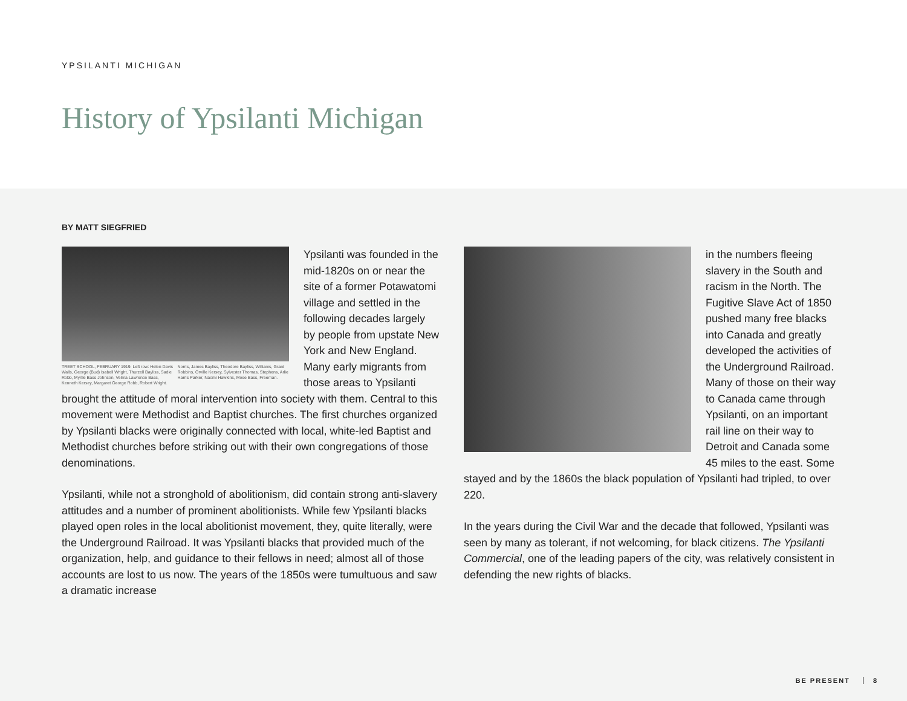YPSILANTI MICHIGAN
History of Ypsilanti Michigan
BY MATT SIEGFRIED
TREET SCHOOL, FEBRUARY 1919. Left row: Helen Davis Walls, George (Bud) Isabell Wright, Thurzell Bayliss, Sadie Robb, Myrtle Bass Johnson, Velma Lawrence Bass, Kenneth Kersey, Margaret George Robb, Robert Wright. Norris, James Bayliss, Theodore Bayliss, Williams, Grant Robbins, Orville Kersey, Sylvester Thomas, Stephens, Arlie Harris Parker, Naomi Hawkins, Mose Bass, Freeman.
Ypsilanti was founded in the mid-1820s on or near the site of a former Potawatomi village and settled in the following decades largely by people from upstate New York and New England. Many early migrants from those areas to Ypsilanti brought the attitude of moral intervention into society with them. Central to this movement were Methodist and Baptist churches. The first churches organized by Ypsilanti blacks were originally connected with local, white-led Baptist and Methodist churches before striking out with their own congregations of those denominations.
Ypsilanti, while not a stronghold of abolitionism, did contain strong anti-slavery attitudes and a number of prominent abolitionists. While few Ypsilanti blacks played open roles in the local abolitionist movement, they, quite literally, were the Underground Railroad. It was Ypsilanti blacks that provided much of the organization, help, and guidance to their fellows in need; almost all of those accounts are lost to us now. The years of the 1850s were tumultuous and saw a dramatic increase
in the numbers fleeing slavery in the South and racism in the North. The Fugitive Slave Act of 1850 pushed many free blacks into Canada and greatly developed the activities of the Underground Railroad. Many of those on their way to Canada came through Ypsilanti, on an important rail line on their way to Detroit and Canada some 45 miles to the east. Some stayed and by the 1860s the black population of Ypsilanti had tripled, to over 220.
In the years during the Civil War and the decade that followed, Ypsilanti was seen by many as tolerant, if not welcoming, for black citizens. The Ypsilanti Commercial, one of the leading papers of the city, was relatively consistent in defending the new rights of blacks.
BE PRESENT 8